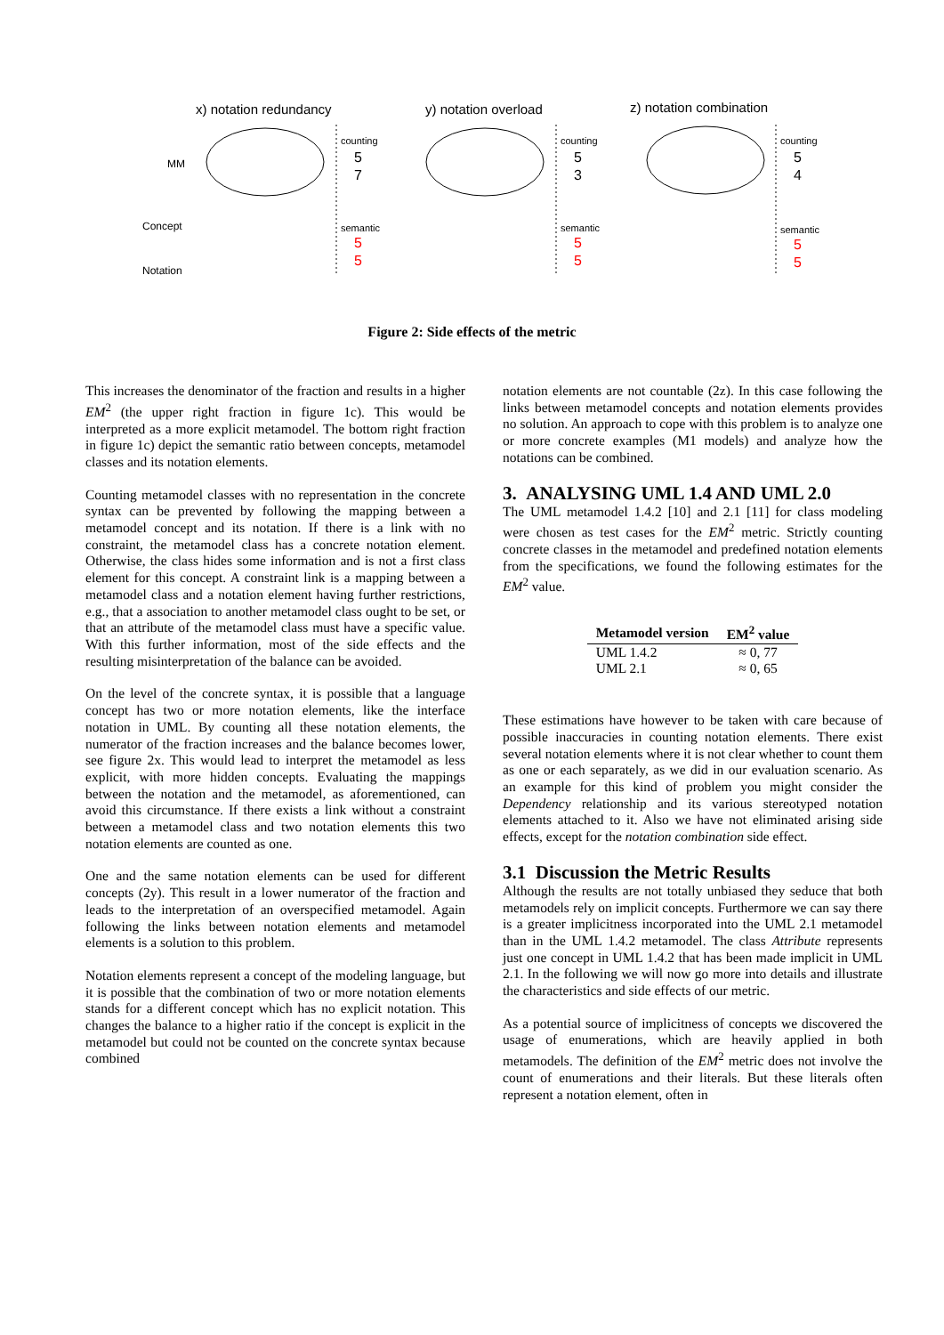x) notation redundancy
y) notation overload
z) notation combination
MM
Concept
Notation
counting
counting
counting
semantic
semantic
semantic
5
7
5
3
5
4
5
5
5
5
5
5
Figure 2: Side effects of the metric
This increases the denominator of the fraction and results in a higher EM<sup>2</sup> (the upper right fraction in figure 1c). This would be interpreted as a more explicit metamodel. The bottom right fraction in figure 1c) depict the semantic ratio between concepts, metamodel classes and its notation elements.
Counting metamodel classes with no representation in the concrete syntax can be prevented by following the mapping between a metamodel concept and its notation. If there is a link with no constraint, the metamodel class has a concrete notation element. Otherwise, the class hides some information and is not a first class element for this concept. A constraint link is a mapping between a metamodel class and a notation element having further restrictions, e.g., that a association to another metamodel class ought to be set, or that an attribute of the metamodel class must have a specific value. With this further information, most of the side effects and the resulting misinterpretation of the balance can be avoided.
On the level of the concrete syntax, it is possible that a language concept has two or more notation elements, like the interface notation in UML. By counting all these notation elements, the numerator of the fraction increases and the balance becomes lower, see figure 2x. This would lead to interpret the metamodel as less explicit, with more hidden concepts. Evaluating the mappings between the notation and the metamodel, as aforementioned, can avoid this circumstance. If there exists a link without a constraint between a metamodel class and two notation elements this two notation elements are counted as one.
One and the same notation elements can be used for different concepts (2y). This result in a lower numerator of the fraction and leads to the interpretation of an overspecified metamodel. Again following the links between notation elements and metamodel elements is a solution to this problem.
Notation elements represent a concept of the modeling language, but it is possible that the combination of two or more notation elements stands for a different concept which has no explicit notation. This changes the balance to a higher ratio if the concept is explicit in the metamodel but could not be counted on the concrete syntax because combined
notation elements are not countable (2z). In this case following the links between metamodel concepts and notation elements provides no solution. An approach to cope with this problem is to analyze one or more concrete examples (M1 models) and analyze how the notations can be combined.
3. ANALYSING UML 1.4 AND UML 2.0
The UML metamodel 1.4.2 [10] and 2.1 [11] for class modeling were chosen as test cases for the EM<sup>2</sup> metric. Strictly counting concrete classes in the metamodel and predefined notation elements from the specifications, we found the following estimates for the EM<sup>2</sup> value.
| Metamodel version | EM<sup>2</sup> value |
| --- | --- |
| UML 1.4.2 | ≈ 0, 77 |
| UML 2.1 | ≈ 0, 65 |
These estimations have however to be taken with care because of possible inaccuracies in counting notation elements. There exist several notation elements where it is not clear whether to count them as one or each separately, as we did in our evaluation scenario. As an example for this kind of problem you might consider the Dependency relationship and its various stereotyped notation elements attached to it. Also we have not eliminated arising side effects, except for the notation combination side effect.
3.1 Discussion the Metric Results
Although the results are not totally unbiased they seduce that both metamodels rely on implicit concepts. Furthermore we can say there is a greater implicitness incorporated into the UML 2.1 metamodel than in the UML 1.4.2 metamodel. The class Attribute represents just one concept in UML 1.4.2 that has been made implicit in UML 2.1. In the following we will now go more into details and illustrate the characteristics and side effects of our metric.
As a potential source of implicitness of concepts we discovered the usage of enumerations, which are heavily applied in both metamodels. The definition of the EM<sup>2</sup> metric does not involve the count of enumerations and their literals. But these literals often represent a notation element, often in